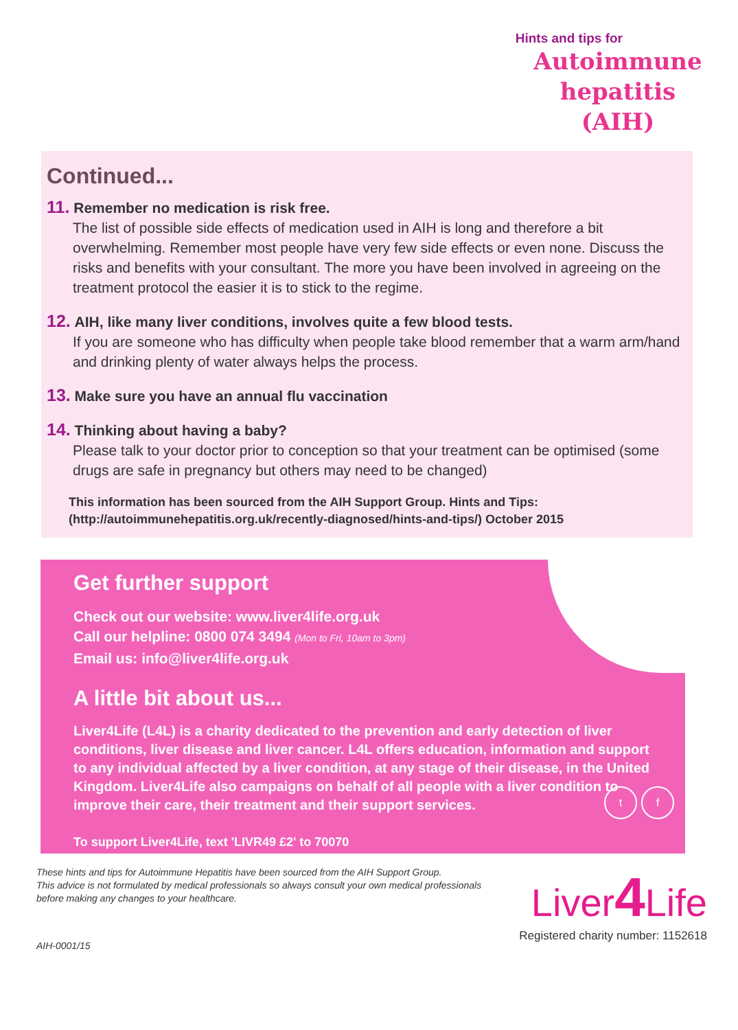Hints and tips for
Autoimmune hepatitis (AIH)
Continued...
11. Remember no medication is risk free.
The list of possible side effects of medication used in AIH is long and therefore a bit overwhelming. Remember most people have very few side effects or even none. Discuss the risks and benefits with your consultant. The more you have been involved in agreeing on the treatment protocol the easier it is to stick to the regime.
12. AIH, like many liver conditions, involves quite a few blood tests.
If you are someone who has difficulty when people take blood remember that a warm arm/hand and drinking plenty of water always helps the process.
13. Make sure you have an annual flu vaccination
14. Thinking about having a baby?
Please talk to your doctor prior to conception so that your treatment can be optimised (some drugs are safe in pregnancy but others may need to be changed)
This information has been sourced from the AIH Support Group. Hints and Tips: (http://autoimmunehepatitis.org.uk/recently-diagnosed/hints-and-tips/) October 2015
Get further support
Check out our website: www.liver4life.org.uk
Call our helpline: 0800 074 3494 (Mon to Fri, 10am to 3pm)
Email us: info@liver4life.org.uk
A little bit about us...
Liver4Life (L4L) is a charity dedicated to the prevention and early detection of liver conditions, liver disease and liver cancer. L4L offers education, information and support to any individual affected by a liver condition, at any stage of their disease, in the United Kingdom. Liver4Life also campaigns on behalf of all people with a liver condition to improve their care, their treatment and their support services.
To support Liver4Life, text 'LIVR49 £2' to 70070
t f
These hints and tips for Autoimmune Hepatitis have been sourced from the AIH Support Group.
This advice is not formulated by medical professionals so always consult your own medical professionals
before making any changes to your healthcare.
AIH-0001/15
Liver4 Life
Registered charity number: 1152618